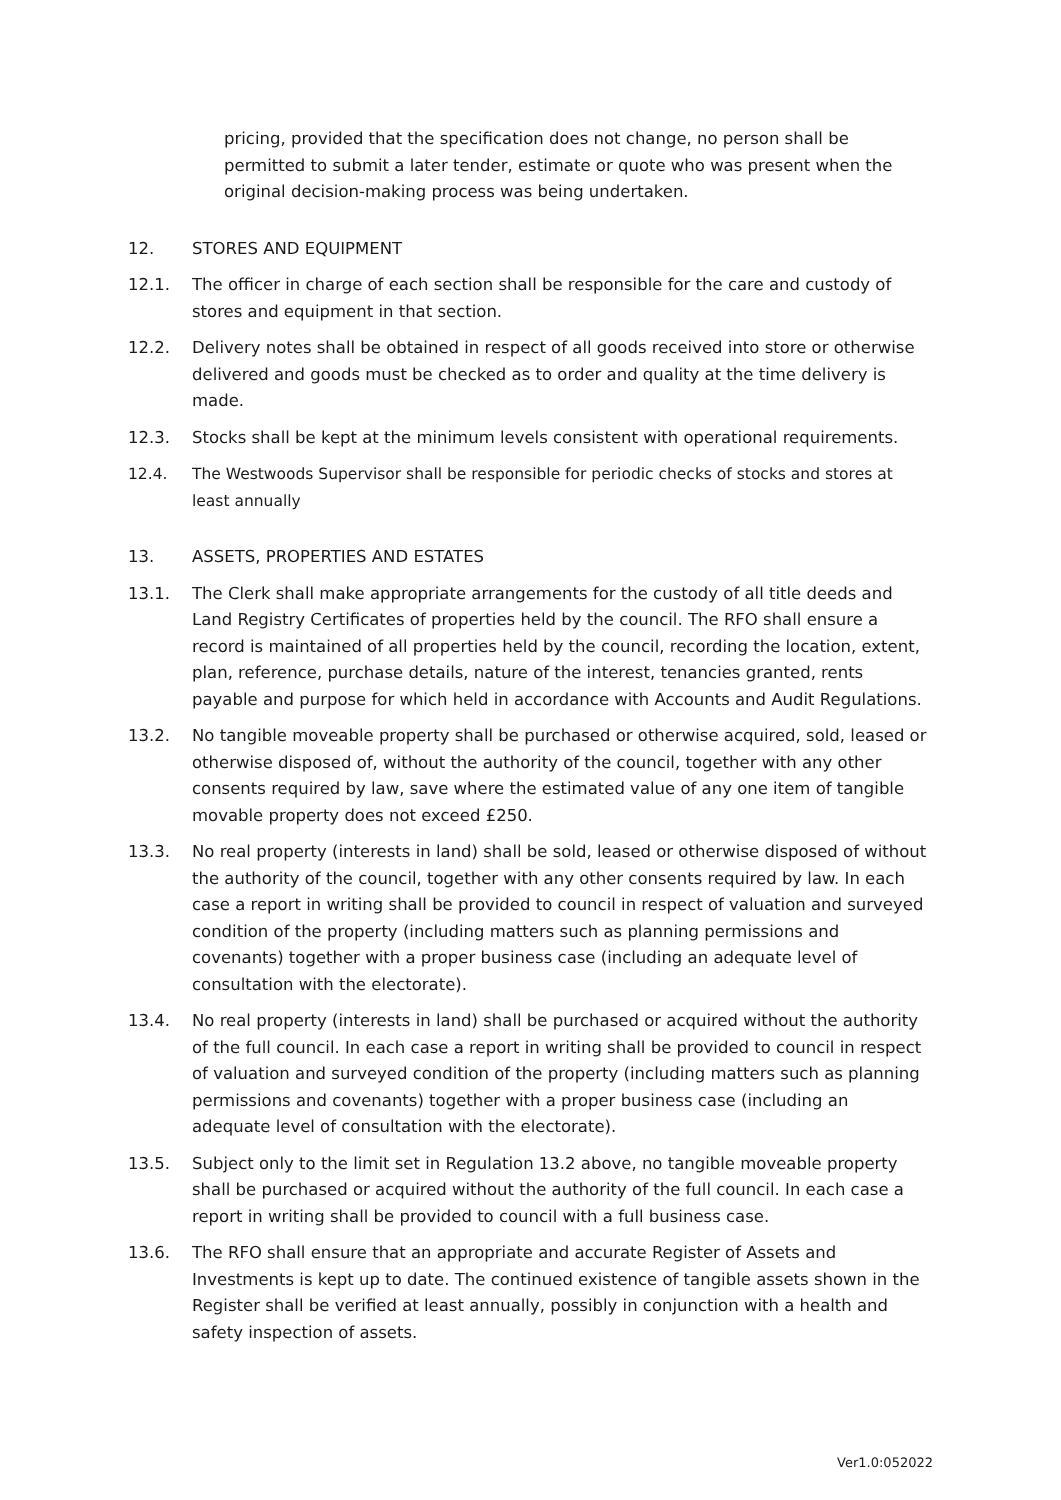pricing, provided that the specification does not change, no person shall be permitted to submit a later tender, estimate or quote who was present when the original decision-making process was being undertaken.
12. STORES AND EQUIPMENT
12.1. The officer in charge of each section shall be responsible for the care and custody of stores and equipment in that section.
12.2. Delivery notes shall be obtained in respect of all goods received into store or otherwise delivered and goods must be checked as to order and quality at the time delivery is made.
12.3. Stocks shall be kept at the minimum levels consistent with operational requirements.
12.4. The Westwoods Supervisor shall be responsible for periodic checks of stocks and stores at least annually
13. ASSETS, PROPERTIES AND ESTATES
13.1. The Clerk shall make appropriate arrangements for the custody of all title deeds and Land Registry Certificates of properties held by the council. The RFO shall ensure a record is maintained of all properties held by the council, recording the location, extent, plan, reference, purchase details, nature of the interest, tenancies granted, rents payable and purpose for which held in accordance with Accounts and Audit Regulations.
13.2. No tangible moveable property shall be purchased or otherwise acquired, sold, leased or otherwise disposed of, without the authority of the council, together with any other consents required by law, save where the estimated value of any one item of tangible movable property does not exceed £250.
13.3. No real property (interests in land) shall be sold, leased or otherwise disposed of without the authority of the council, together with any other consents required by law. In each case a report in writing shall be provided to council in respect of valuation and surveyed condition of the property (including matters such as planning permissions and covenants) together with a proper business case (including an adequate level of consultation with the electorate).
13.4. No real property (interests in land) shall be purchased or acquired without the authority of the full council. In each case a report in writing shall be provided to council in respect of valuation and surveyed condition of the property (including matters such as planning permissions and covenants) together with a proper business case (including an adequate level of consultation with the electorate).
13.5. Subject only to the limit set in Regulation 13.2 above, no tangible moveable property shall be purchased or acquired without the authority of the full council. In each case a report in writing shall be provided to council with a full business case.
13.6. The RFO shall ensure that an appropriate and accurate Register of Assets and Investments is kept up to date. The continued existence of tangible assets shown in the Register shall be verified at least annually, possibly in conjunction with a health and safety inspection of assets.
Ver1.0:052022